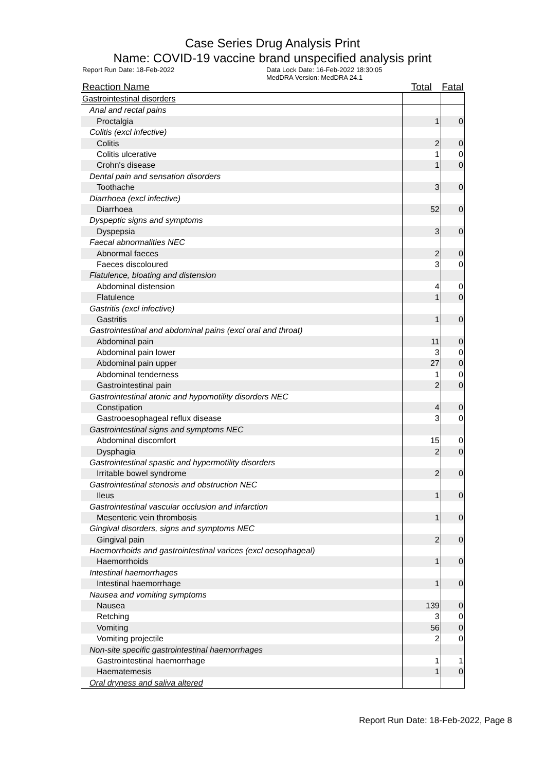Case Series Drug Analysis Print
Name: COVID-19 vaccine brand unspecified analysis print
Report Run Date: 18-Feb-2022 Data Lock Date: 16-Feb-2022 18:30:05
MedDRA Version: MedDRA 24.1
| Reaction Name | Total | Fatal |
| --- | --- | --- |
| Gastrointestinal disorders | | |
| Anal and rectal pains | | |
| Proctalgia | 1 | 0 |
| Colitis (excl infective) | | |
| Colitis | 2 | 0 |
| Colitis ulcerative | 1 | 0 |
| Crohn's disease | 1 | 0 |
| Dental pain and sensation disorders | | |
| Toothache | 3 | 0 |
| Diarrhoea (excl infective) | | |
| Diarrhoea | 52 | 0 |
| Dyspeptic signs and symptoms | | |
| Dyspepsia | 3 | 0 |
| Faecal abnormalities NEC | | |
| Abnormal faeces | 2 | 0 |
| Faeces discoloured | 3 | 0 |
| Flatulence, bloating and distension | | |
| Abdominal distension | 4 | 0 |
| Flatulence | 1 | 0 |
| Gastritis (excl infective) | | |
| Gastritis | 1 | 0 |
| Gastrointestinal and abdominal pains (excl oral and throat) | | |
| Abdominal pain | 11 | 0 |
| Abdominal pain lower | 3 | 0 |
| Abdominal pain upper | 27 | 0 |
| Abdominal tenderness | 1 | 0 |
| Gastrointestinal pain | 2 | 0 |
| Gastrointestinal atonic and hypomotility disorders NEC | | |
| Constipation | 4 | 0 |
| Gastrooesophageal reflux disease | 3 | 0 |
| Gastrointestinal signs and symptoms NEC | | |
| Abdominal discomfort | 15 | 0 |
| Dysphagia | 2 | 0 |
| Gastrointestinal spastic and hypermotility disorders | | |
| Irritable bowel syndrome | 2 | 0 |
| Gastrointestinal stenosis and obstruction NEC | | |
| Ileus | 1 | 0 |
| Gastrointestinal vascular occlusion and infarction | | |
| Mesenteric vein thrombosis | 1 | 0 |
| Gingival disorders, signs and symptoms NEC | | |
| Gingival pain | 2 | 0 |
| Haemorrhoids and gastrointestinal varices (excl oesophageal) | | |
| Haemorrhoids | 1 | 0 |
| Intestinal haemorrhages | | |
| Intestinal haemorrhage | 1 | 0 |
| Nausea and vomiting symptoms | | |
| Nausea | 139 | 0 |
| Retching | 3 | 0 |
| Vomiting | 56 | 0 |
| Vomiting projectile | 2 | 0 |
| Non-site specific gastrointestinal haemorrhages | | |
| Gastrointestinal haemorrhage | 1 | 1 |
| Haematemesis | 1 | 0 |
| Oral dryness and saliva altered | | |
Report Run Date: 18-Feb-2022, Page 8